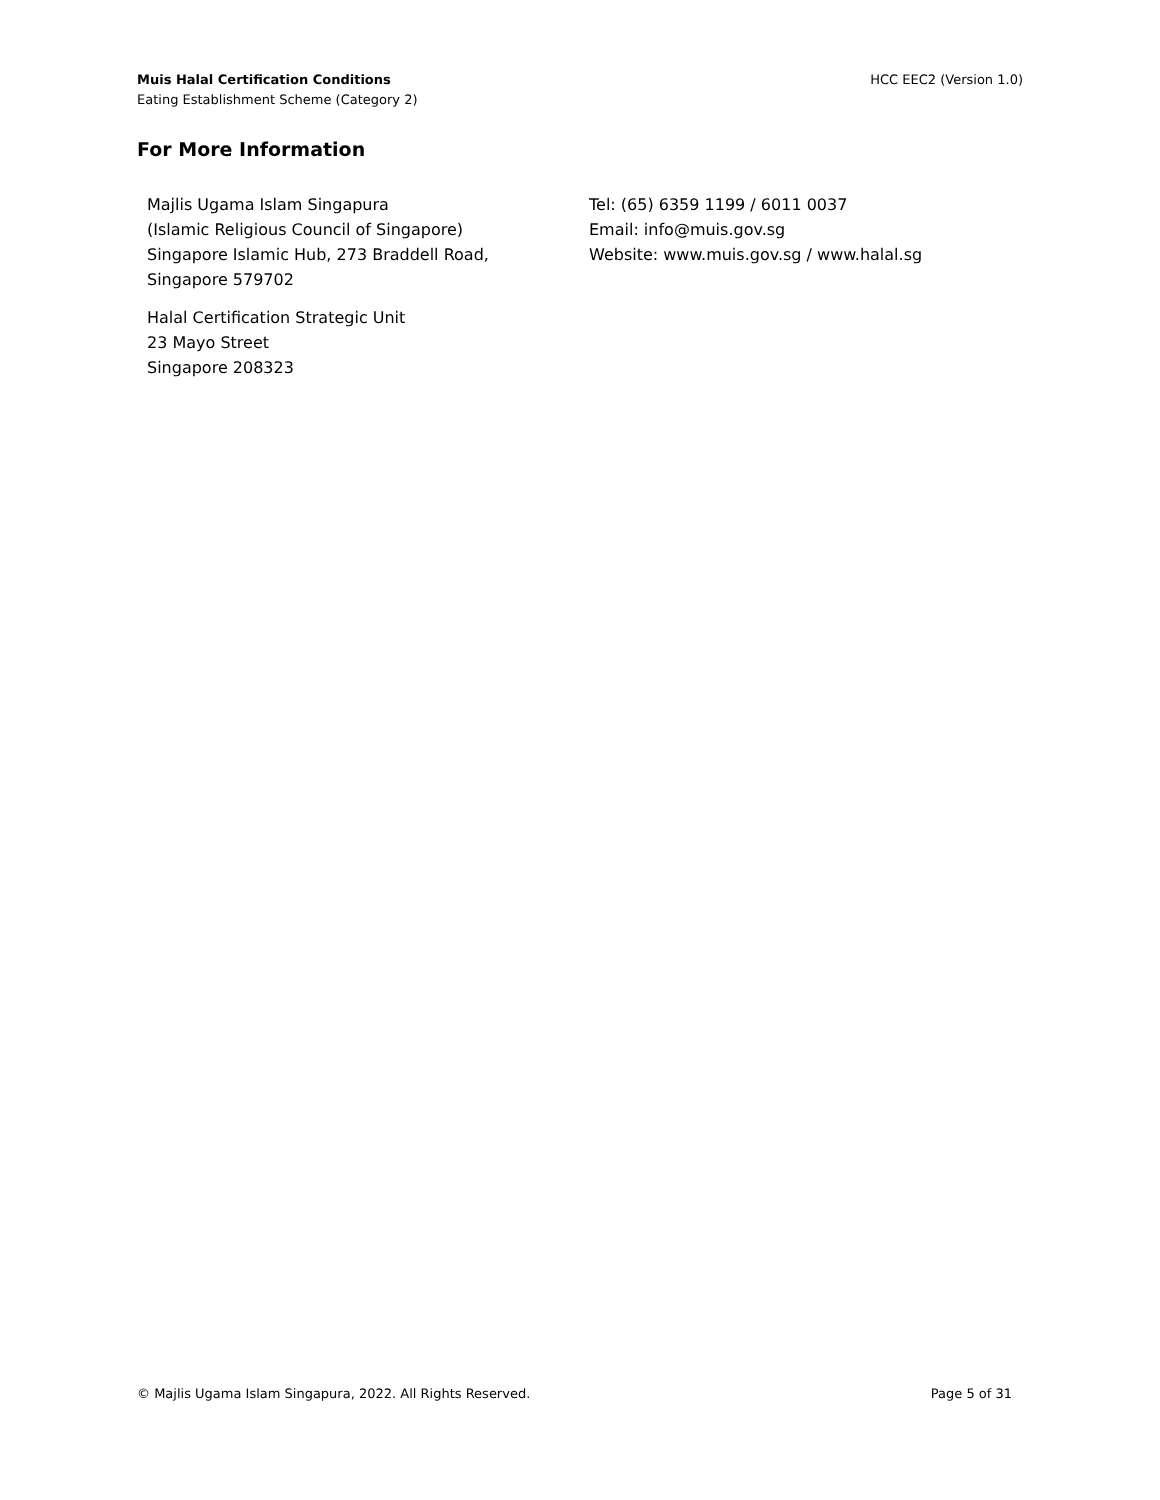Muis Halal Certification Conditions
Eating Establishment Scheme (Category 2)
HCC EEC2 (Version 1.0)
For More Information
Majlis Ugama Islam Singapura
(Islamic Religious Council of Singapore)
Singapore Islamic Hub, 273 Braddell Road,
Singapore 579702
Halal Certification Strategic Unit
23 Mayo Street
Singapore 208323
Tel: (65) 6359 1199 / 6011 0037
Email: info@muis.gov.sg
Website: www.muis.gov.sg / www.halal.sg
© Majlis Ugama Islam Singapura, 2022. All Rights Reserved. Page 5 of 31